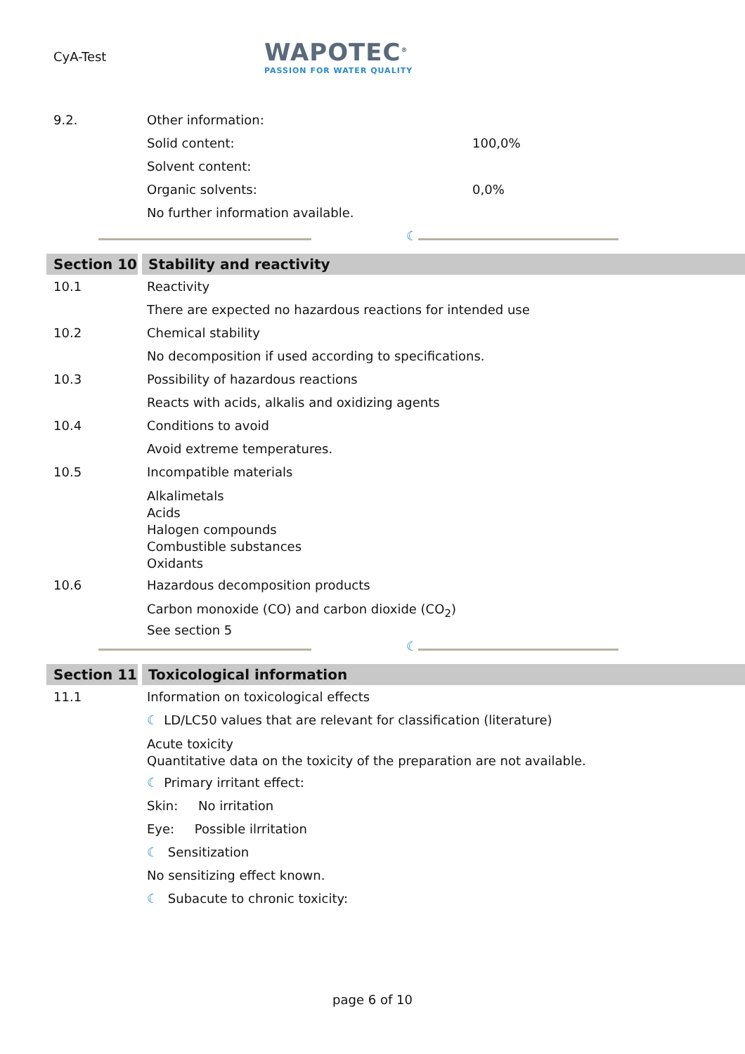CyA-Test
WAPOTEC<sup>®</sup>
PASSION FOR WATER QUALITY
9.2. Other information:
Solid content:
100,0%
Solvent content:
Organic solvents:
0,0%
No further information available.
☾
Section 10 Stability and reactivity
10.1 Reactivity
There are expected no hazardous reactions for intended use
10.2 Chemical stability
No decomposition if used according to specifications.
10.3 Possibility of hazardous reactions
Reacts with acids, alkalis and oxidizing agents
10.4 Conditions to avoid
Avoid extreme temperatures.
10.5 Incompatible materials
Alkalimetals
Acids
Halogen compounds
Combustible substances
Oxidants
10.6 Hazardous decomposition products
Carbon monoxide (CO) and carbon dioxide (CO<sub>2</sub>)
See section 5
☾
Section 11 Toxicological information
11.1 Information on toxicological effects
☾ LD/LC50 values that are relevant for classification (literature)
Acute toxicity
Quantitative data on the toxicity of the preparation are not available.
☾ Primary irritant effect:
Skin: No irritation
Eye: Possible ilrritation
☾ Sensitization
No sensitizing effect known.
☾ Subacute to chronic toxicity:
page 6 of 10